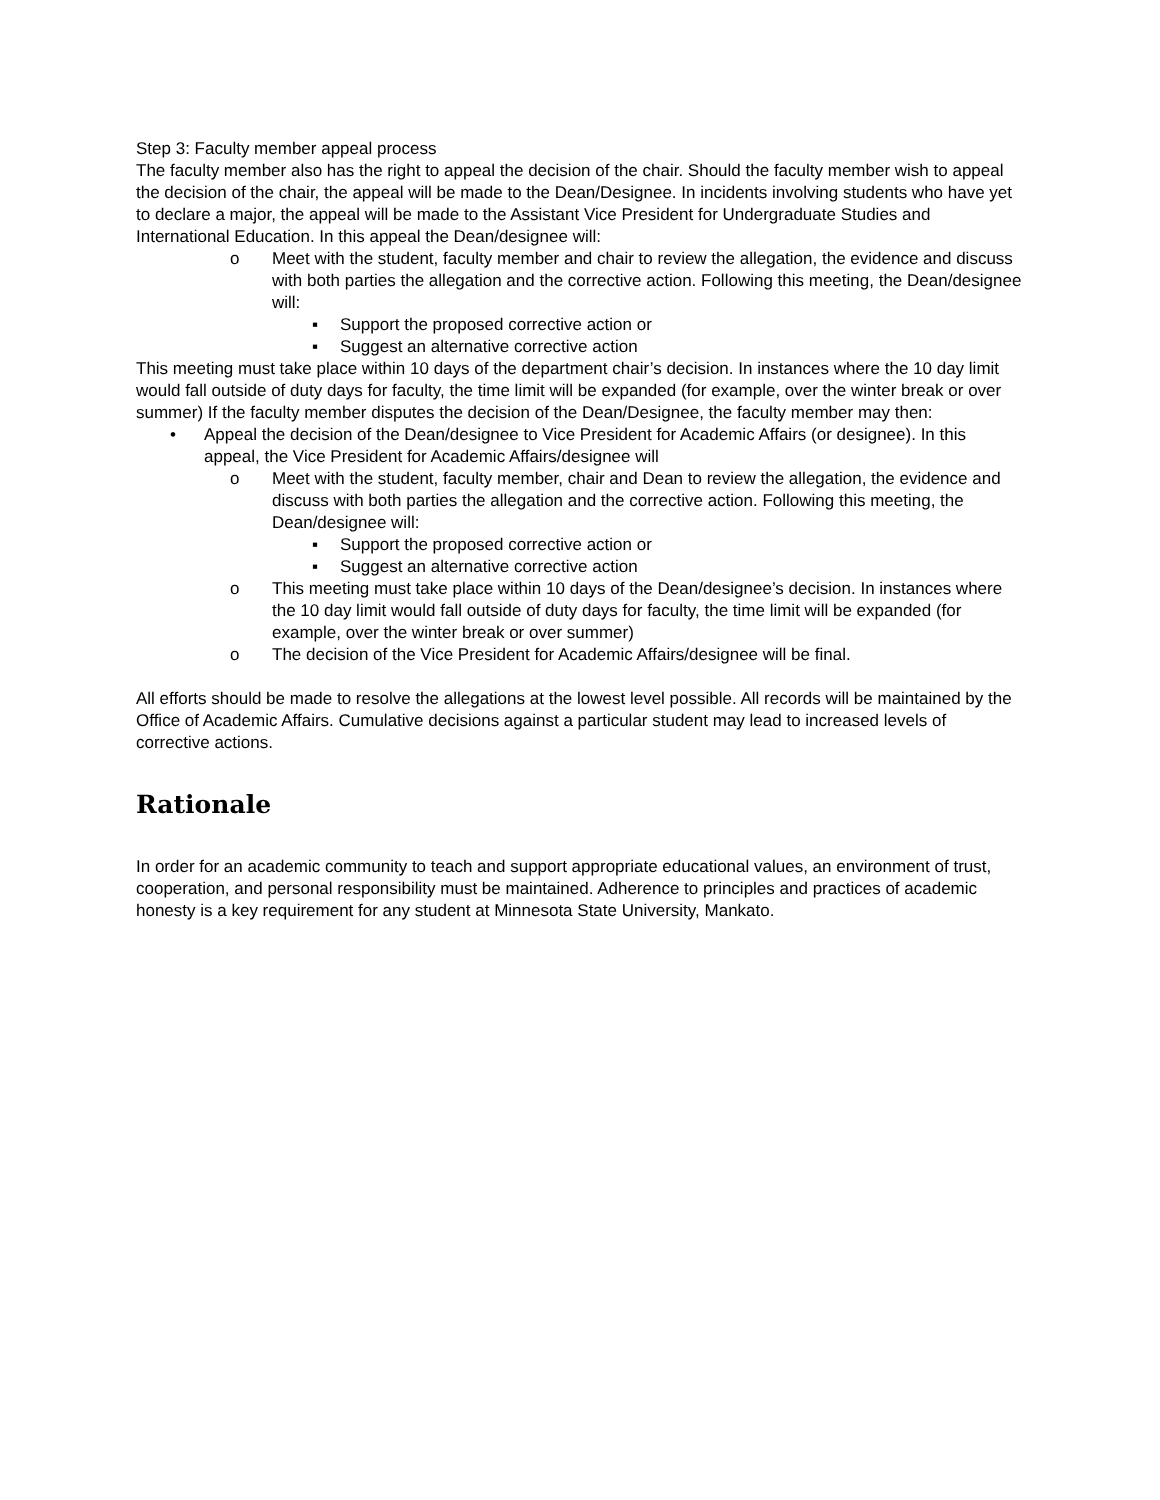Step 3: Faculty member appeal process
The faculty member also has the right to appeal the decision of the chair. Should the faculty member wish to appeal the decision of the chair, the appeal will be made to the Dean/Designee. In incidents involving students who have yet to declare a major, the appeal will be made to the Assistant Vice President for Undergraduate Studies and International Education. In this appeal the Dean/designee will:
o Meet with the student, faculty member and chair to review the allegation, the evidence and discuss with both parties the allegation and the corrective action. Following this meeting, the Dean/designee will:
▪ Support the proposed corrective action or
▪ Suggest an alternative corrective action
This meeting must take place within 10 days of the department chair’s decision. In instances where the 10 day limit would fall outside of duty days for faculty, the time limit will be expanded (for example, over the winter break or over summer) If the faculty member disputes the decision of the Dean/Designee, the faculty member may then:
• Appeal the decision of the Dean/designee to Vice President for Academic Affairs (or designee). In this appeal, the Vice President for Academic Affairs/designee will
o Meet with the student, faculty member, chair and Dean to review the allegation, the evidence and discuss with both parties the allegation and the corrective action. Following this meeting, the Dean/designee will:
▪ Support the proposed corrective action or
▪ Suggest an alternative corrective action
o This meeting must take place within 10 days of the Dean/designee’s decision. In instances where the 10 day limit would fall outside of duty days for faculty, the time limit will be expanded (for example, over the winter break or over summer)
o The decision of the Vice President for Academic Affairs/designee will be final.
All efforts should be made to resolve the allegations at the lowest level possible. All records will be maintained by the Office of Academic Affairs. Cumulative decisions against a particular student may lead to increased levels of corrective actions.
Rationale
In order for an academic community to teach and support appropriate educational values, an environment of trust, cooperation, and personal responsibility must be maintained. Adherence to principles and practices of academic honesty is a key requirement for any student at Minnesota State University, Mankato.